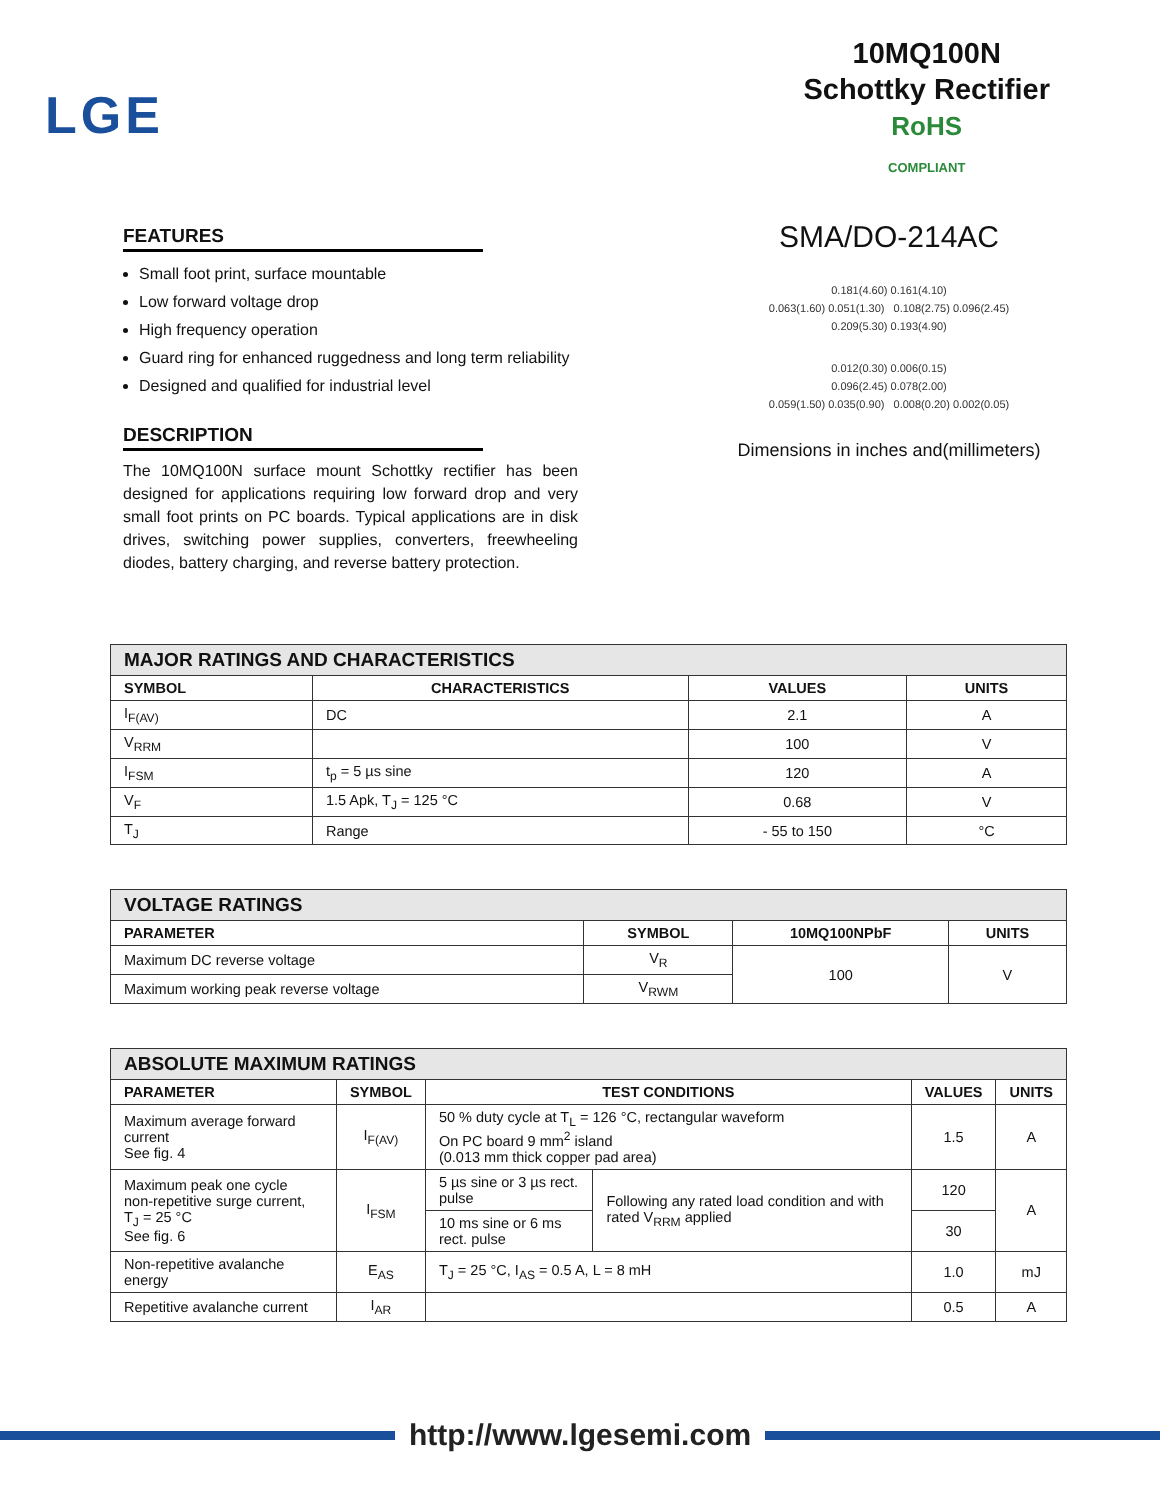LGE
10MQ100N
Schottky Rectifier
RoHS
COMPLIANT
FEATURES
Small foot print, surface mountable
Low forward voltage drop
High frequency operation
Guard ring for enhanced ruggedness and long term reliability
Designed and qualified for industrial level
DESCRIPTION
The 10MQ100N surface mount Schottky rectifier has been designed for applications requiring low forward drop and very small foot prints on PC boards. Typical applications are in disk drives, switching power supplies, converters, freewheeling diodes, battery charging, and reverse battery protection.
SMA/DO-214AC
0.181(4.60) 0.161(4.10)
0.063(1.60) 0.051(1.30) 0.108(2.75) 0.096(2.45)
0.209(5.30) 0.193(4.90)
0.012(0.30) 0.006(0.15)
0.096(2.45) 0.078(2.00)
0.059(1.50) 0.035(0.90) 0.008(0.20) 0.002(0.05)
Dimensions in inches and(millimeters)
| MAJOR RATINGS AND CHARACTERISTICS | | | |
| SYMBOL | CHARACTERISTICS | VALUES | UNITS |
| I<sub>F(AV)</sub> | DC | 2.1 | A |
| V<sub>RRM</sub> | | 100 | V |
| I<sub>FSM</sub> | t<sub>p</sub> = 5 µs sine | 120 | A |
| V<sub>F</sub> | 1.5 Apk, T<sub>J</sub> = 125 °C | 0.68 | V |
| T<sub>J</sub> | Range | - 55 to 150 | °C |
| VOLTAGE RATINGS | | | |
| PARAMETER | SYMBOL | 10MQ100NPbF | UNITS |
| Maximum DC reverse voltage | V<sub>R</sub> | 100 | V |
| Maximum working peak reverse voltage | V<sub>RWM</sub> | | |
| ABSOLUTE MAXIMUM RATINGS | | | | | |
| PARAMETER | SYMBOL | TEST CONDITIONS | | VALUES | UNITS |
| Maximum average forward current See fig. 4 | I<sub>F(AV)</sub> | 50 % duty cycle at T<sub>L</sub> = 126 °C, rectangular waveform On PC board 9 mm<sup>2</sup> island (0.013 mm thick copper pad area) | | 1.5 | A |
| Maximum peak one cycle non-repetitive surge current, T<sub>J</sub> = 25 °C See fig. 6 | I<sub>FSM</sub> | 5 µs sine or 3 µs rect. pulse | Following any rated load condition and with rated V<sub>RRM</sub> applied | 120 | A |
| | | 10 ms sine or 6 ms rect. pulse | | 30 | |
| Non-repetitive avalanche energy | E<sub>AS</sub> | T<sub>J</sub> = 25 °C, I<sub>AS</sub> = 0.5 A, L = 8 mH | | 1.0 | mJ |
| Repetitive avalanche current | I<sub>AR</sub> | | | 0.5 | A |
http://www.lgesemi.com